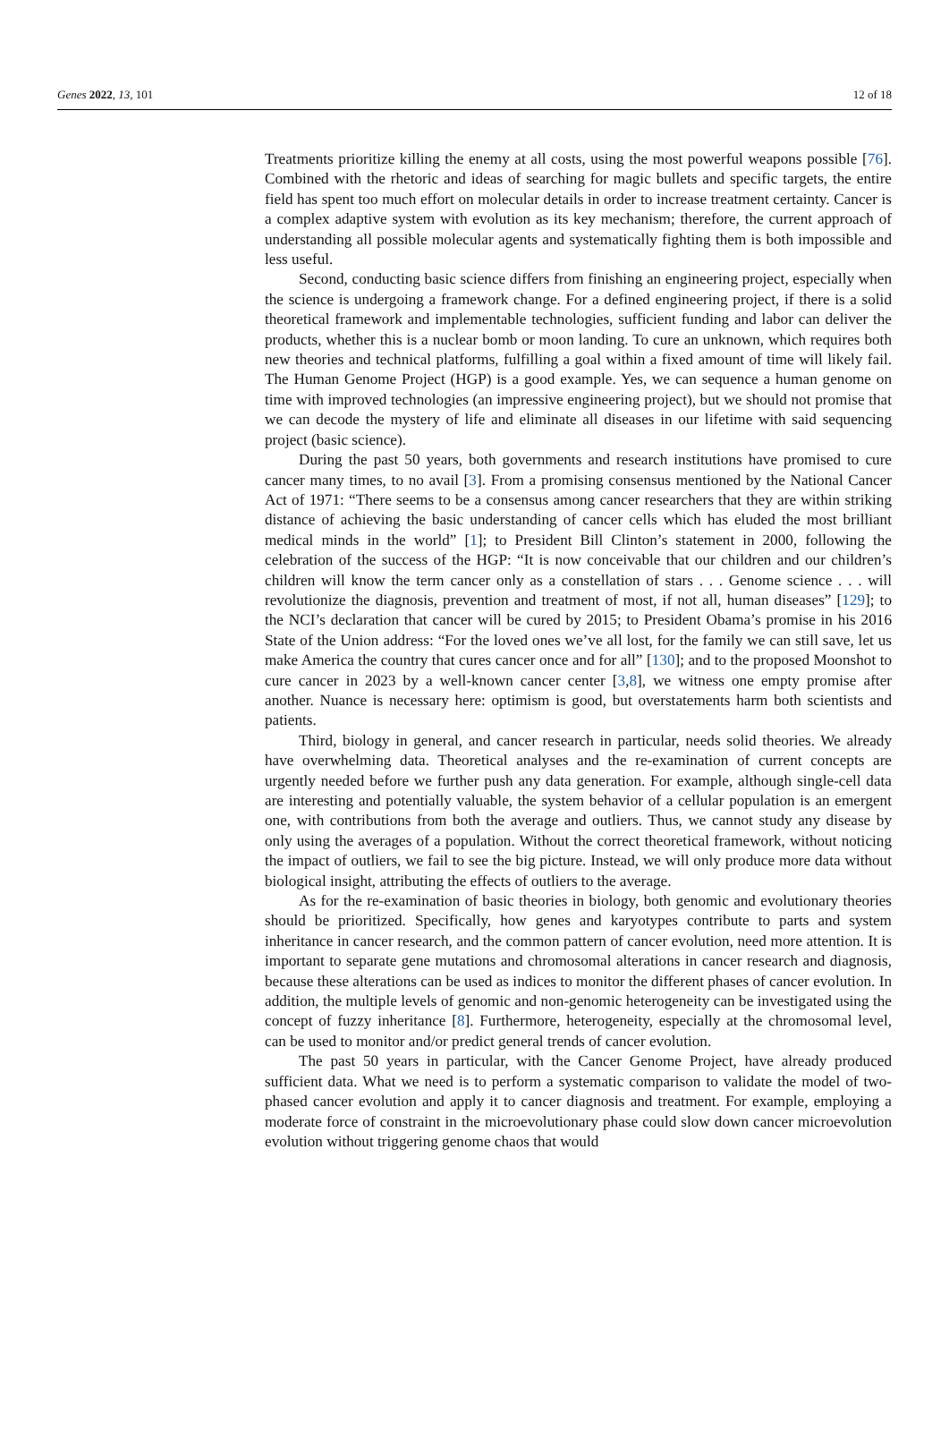Genes 2022, 13, 101 12 of 18
Treatments prioritize killing the enemy at all costs, using the most powerful weapons possible [76]. Combined with the rhetoric and ideas of searching for magic bullets and specific targets, the entire field has spent too much effort on molecular details in order to increase treatment certainty. Cancer is a complex adaptive system with evolution as its key mechanism; therefore, the current approach of understanding all possible molecular agents and systematically fighting them is both impossible and less useful.
Second, conducting basic science differs from finishing an engineering project, especially when the science is undergoing a framework change. For a defined engineering project, if there is a solid theoretical framework and implementable technologies, sufficient funding and labor can deliver the products, whether this is a nuclear bomb or moon landing. To cure an unknown, which requires both new theories and technical platforms, fulfilling a goal within a fixed amount of time will likely fail. The Human Genome Project (HGP) is a good example. Yes, we can sequence a human genome on time with improved technologies (an impressive engineering project), but we should not promise that we can decode the mystery of life and eliminate all diseases in our lifetime with said sequencing project (basic science).
During the past 50 years, both governments and research institutions have promised to cure cancer many times, to no avail [3]. From a promising consensus mentioned by the National Cancer Act of 1971: “There seems to be a consensus among cancer researchers that they are within striking distance of achieving the basic understanding of cancer cells which has eluded the most brilliant medical minds in the world” [1]; to President Bill Clinton’s statement in 2000, following the celebration of the success of the HGP: “It is now conceivable that our children and our children’s children will know the term cancer only as a constellation of stars . . . Genome science . . . will revolutionize the diagnosis, prevention and treatment of most, if not all, human diseases” [129]; to the NCI’s declaration that cancer will be cured by 2015; to President Obama’s promise in his 2016 State of the Union address: “For the loved ones we’ve all lost, for the family we can still save, let us make America the country that cures cancer once and for all” [130]; and to the proposed Moonshot to cure cancer in 2023 by a well-known cancer center [3,8], we witness one empty promise after another. Nuance is necessary here: optimism is good, but overstatements harm both scientists and patients.
Third, biology in general, and cancer research in particular, needs solid theories. We already have overwhelming data. Theoretical analyses and the re-examination of current concepts are urgently needed before we further push any data generation. For example, although single-cell data are interesting and potentially valuable, the system behavior of a cellular population is an emergent one, with contributions from both the average and outliers. Thus, we cannot study any disease by only using the averages of a population. Without the correct theoretical framework, without noticing the impact of outliers, we fail to see the big picture. Instead, we will only produce more data without biological insight, attributing the effects of outliers to the average.
As for the re-examination of basic theories in biology, both genomic and evolutionary theories should be prioritized. Specifically, how genes and karyotypes contribute to parts and system inheritance in cancer research, and the common pattern of cancer evolution, need more attention. It is important to separate gene mutations and chromosomal alterations in cancer research and diagnosis, because these alterations can be used as indices to monitor the different phases of cancer evolution. In addition, the multiple levels of genomic and non-genomic heterogeneity can be investigated using the concept of fuzzy inheritance [8]. Furthermore, heterogeneity, especially at the chromosomal level, can be used to monitor and/or predict general trends of cancer evolution.
The past 50 years in particular, with the Cancer Genome Project, have already produced sufficient data. What we need is to perform a systematic comparison to validate the model of two-phased cancer evolution and apply it to cancer diagnosis and treatment. For example, employing a moderate force of constraint in the microevolutionary phase could slow down cancer microevolution evolution without triggering genome chaos that would